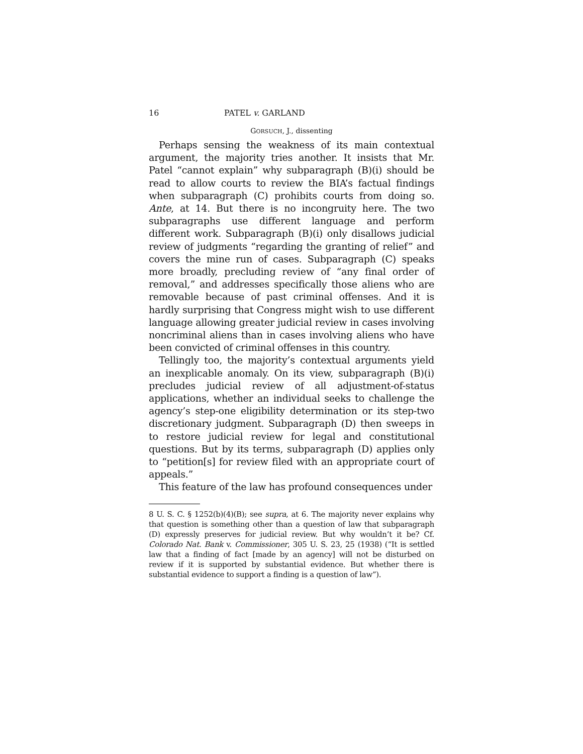16 PATEL v. GARLAND
GORSUCH, J., dissenting
Perhaps sensing the weakness of its main contextual argument, the majority tries another. It insists that Mr. Patel “cannot explain” why subparagraph (B)(i) should be read to allow courts to review the BIA’s factual findings when subparagraph (C) prohibits courts from doing so. Ante, at 14. But there is no incongruity here. The two subparagraphs use different language and perform different work. Subparagraph (B)(i) only disallows judicial review of judgments “regarding the granting of relief” and covers the mine run of cases. Subparagraph (C) speaks more broadly, precluding review of “any final order of removal,” and addresses specifically those aliens who are removable because of past criminal offenses. And it is hardly surprising that Congress might wish to use different language allowing greater judicial review in cases involving noncriminal aliens than in cases involving aliens who have been convicted of criminal offenses in this country.
Tellingly too, the majority’s contextual arguments yield an inexplicable anomaly. On its view, subparagraph (B)(i) precludes judicial review of all adjustment-of-status applications, whether an individual seeks to challenge the agency’s step-one eligibility determination or its step-two discretionary judgment. Subparagraph (D) then sweeps in to restore judicial review for legal and constitutional questions. But by its terms, subparagraph (D) applies only to “petition[s] for review filed with an appropriate court of appeals.”
This feature of the law has profound consequences under
8 U. S. C. § 1252(b)(4)(B); see supra, at 6. The majority never explains why that question is something other than a question of law that subparagraph (D) expressly preserves for judicial review. But why wouldn’t it be? Cf. Colorado Nat. Bank v. Commissioner, 305 U. S. 23, 25 (1938) (“It is settled law that a finding of fact [made by an agency] will not be disturbed on review if it is supported by substantial evidence. But whether there is substantial evidence to support a finding is a question of law”).